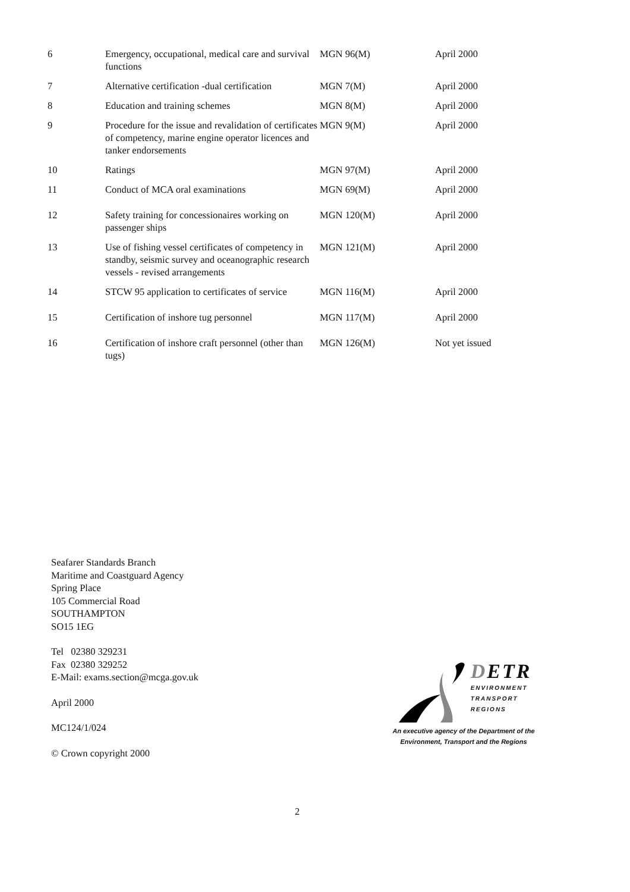| 6 | Emergency, occupational, medical care and survival functions | MGN 96(M) | April 2000 |
| 7 | Alternative certification -dual certification | MGN 7(M) | April 2000 |
| 8 | Education and training schemes | MGN 8(M) | April 2000 |
| 9 | Procedure for the issue and revalidation of certificates of competency, marine engine operator licences and tanker endorsements | MGN 9(M) | April 2000 |
| 10 | Ratings | MGN 97(M) | April 2000 |
| 11 | Conduct of MCA oral examinations | MGN 69(M) | April 2000 |
| 12 | Safety training for concessionaires working on passenger ships | MGN 120(M) | April 2000 |
| 13 | Use of fishing vessel certificates of competency in standby, seismic survey and oceanographic research vessels - revised arrangements | MGN 121(M) | April 2000 |
| 14 | STCW 95 application to certificates of service | MGN 116(M) | April 2000 |
| 15 | Certification of inshore tug personnel | MGN 117(M) | April 2000 |
| 16 | Certification of inshore craft personnel (other than tugs) | MGN 126(M) | Not yet issued |
Seafarer Standards Branch
Maritime and Coastguard Agency
Spring Place
105 Commercial Road
SOUTHAMPTON
SO15 1EG
Tel 02380 329231
Fax 02380 329252
E-Mail: exams.section@mcga.gov.uk
April 2000
MC124/1/024
© Crown copyright 2000
DETR
ENVIRONMENT
TRANSPORT
REGIONS
An executive agency of the Department of the
Environment, Transport and the Regions
2